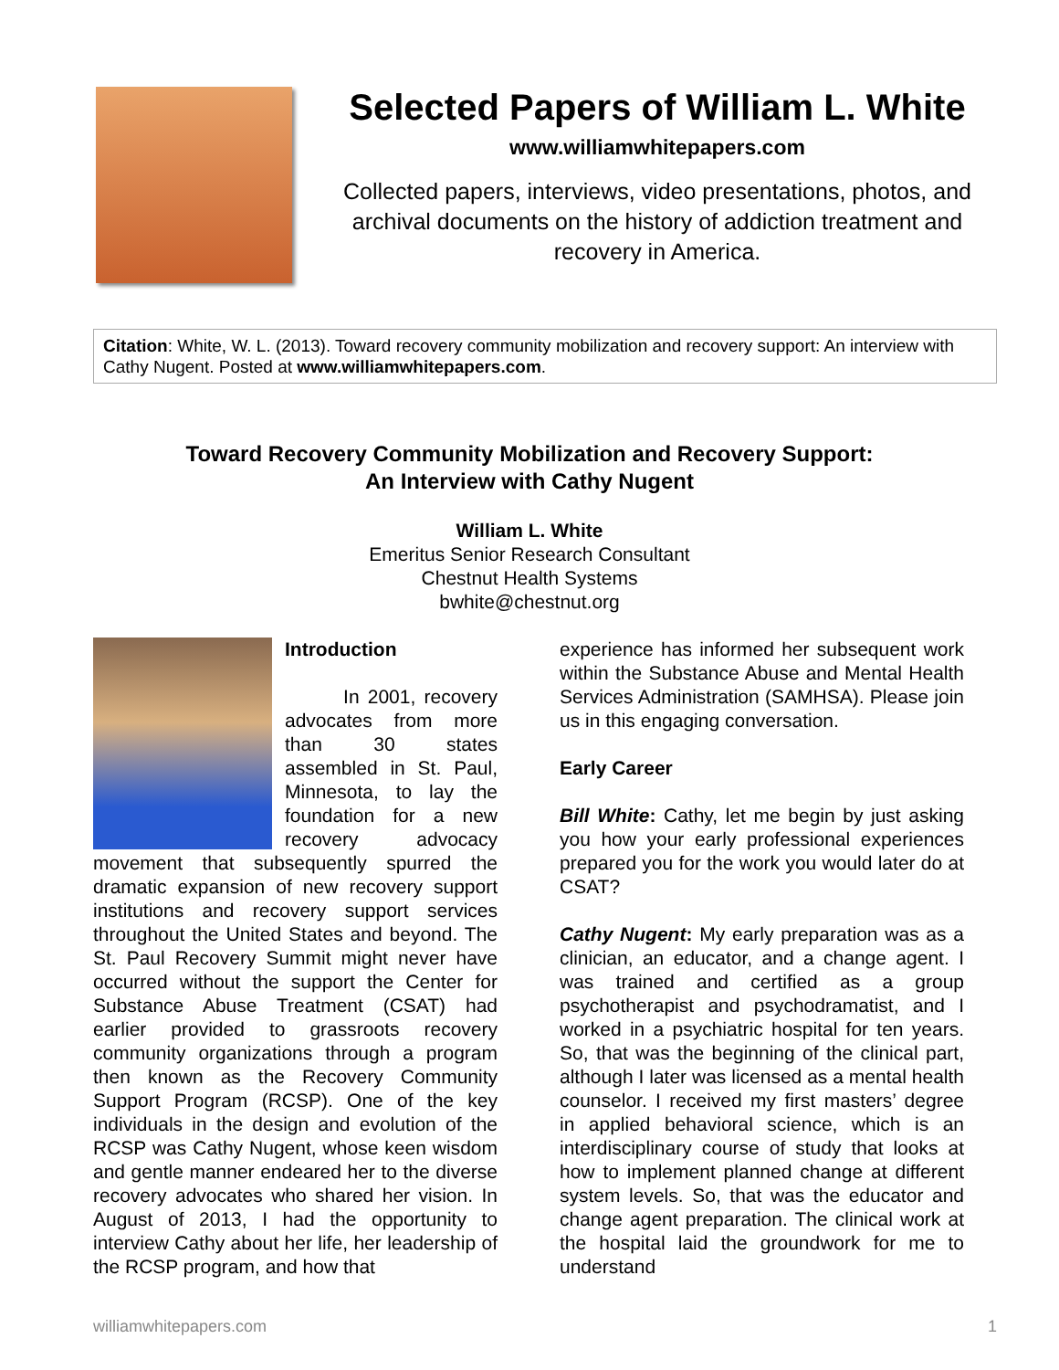Selected Papers of William L. White
www.williamwhitepapers.com
Collected papers, interviews, video presentations, photos, and archival documents on the history of addiction treatment and recovery in America.
Citation: White, W. L. (2013). Toward recovery community mobilization and recovery support: An interview with Cathy Nugent. Posted at www.williamwhitepapers.com.
Toward Recovery Community Mobilization and Recovery Support:
An Interview with Cathy Nugent
William L. White
Emeritus Senior Research Consultant
Chestnut Health Systems
bwhite@chestnut.org
Introduction
In 2001, recovery advocates from more than 30 states assembled in St. Paul, Minnesota, to lay the foundation for a new recovery advocacy movement that subsequently spurred the dramatic expansion of new recovery support institutions and recovery support services throughout the United States and beyond. The St. Paul Recovery Summit might never have occurred without the support the Center for Substance Abuse Treatment (CSAT) had earlier provided to grassroots recovery community organizations through a program then known as the Recovery Community Support Program (RCSP). One of the key individuals in the design and evolution of the RCSP was Cathy Nugent, whose keen wisdom and gentle manner endeared her to the diverse recovery advocates who shared her vision. In August of 2013, I had the opportunity to interview Cathy about her life, her leadership of the RCSP program, and how that
experience has informed her subsequent work within the Substance Abuse and Mental Health Services Administration (SAMHSA). Please join us in this engaging conversation.
Early Career
Bill White: Cathy, let me begin by just asking you how your early professional experiences prepared you for the work you would later do at CSAT?
Cathy Nugent: My early preparation was as a clinician, an educator, and a change agent. I was trained and certified as a group psychotherapist and psychodramatist, and I worked in a psychiatric hospital for ten years. So, that was the beginning of the clinical part, although I later was licensed as a mental health counselor. I received my first masters’ degree in applied behavioral science, which is an interdisciplinary course of study that looks at how to implement planned change at different system levels. So, that was the educator and change agent preparation. The clinical work at the hospital laid the groundwork for me to understand
williamwhitepapers.com 1